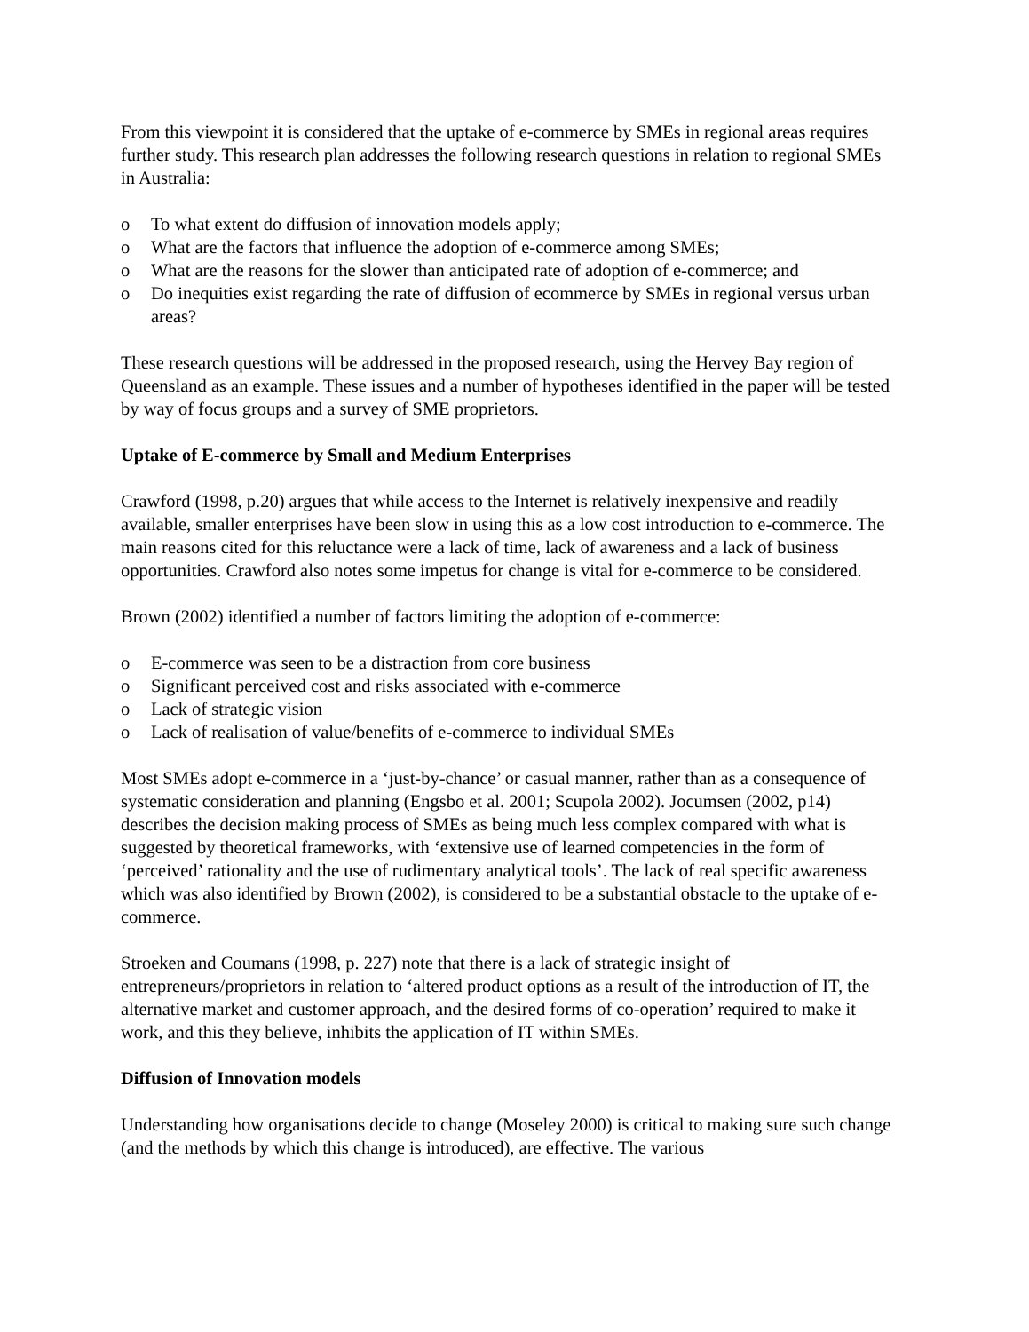From this viewpoint it is considered that the uptake of e-commerce by SMEs in regional areas requires further study. This research plan addresses the following research questions in relation to regional SMEs in Australia:
o To what extent do diffusion of innovation models apply;
o What are the factors that influence the adoption of e-commerce among SMEs;
o What are the reasons for the slower than anticipated rate of adoption of e-commerce; and
o Do inequities exist regarding the rate of diffusion of ecommerce by SMEs in regional versus urban areas?
These research questions will be addressed in the proposed research, using the Hervey Bay region of Queensland as an example. These issues and a number of hypotheses identified in the paper will be tested by way of focus groups and a survey of SME proprietors.
Uptake of E-commerce by Small and Medium Enterprises
Crawford (1998, p.20) argues that while access to the Internet is relatively inexpensive and readily available, smaller enterprises have been slow in using this as a low cost introduction to e-commerce. The main reasons cited for this reluctance were a lack of time, lack of awareness and a lack of business opportunities. Crawford also notes some impetus for change is vital for e-commerce to be considered.
Brown (2002) identified a number of factors limiting the adoption of e-commerce:
o E-commerce was seen to be a distraction from core business
o Significant perceived cost and risks associated with e-commerce
o Lack of strategic vision
o Lack of realisation of value/benefits of e-commerce to individual SMEs
Most SMEs adopt e-commerce in a ‘just-by-chance’ or casual manner, rather than as a consequence of systematic consideration and planning (Engsbo et al. 2001; Scupola 2002). Jocumsen (2002, p14) describes the decision making process of SMEs as being much less complex compared with what is suggested by theoretical frameworks, with ‘extensive use of learned competencies in the form of ‘perceived’ rationality and the use of rudimentary analytical tools’. The lack of real specific awareness which was also identified by Brown (2002), is considered to be a substantial obstacle to the uptake of e-commerce.
Stroeken and Coumans (1998, p. 227) note that there is a lack of strategic insight of entrepreneurs/proprietors in relation to ‘altered product options as a result of the introduction of IT, the alternative market and customer approach, and the desired forms of co-operation’ required to make it work, and this they believe, inhibits the application of IT within SMEs.
Diffusion of Innovation models
Understanding how organisations decide to change (Moseley 2000) is critical to making sure such change (and the methods by which this change is introduced), are effective. The various